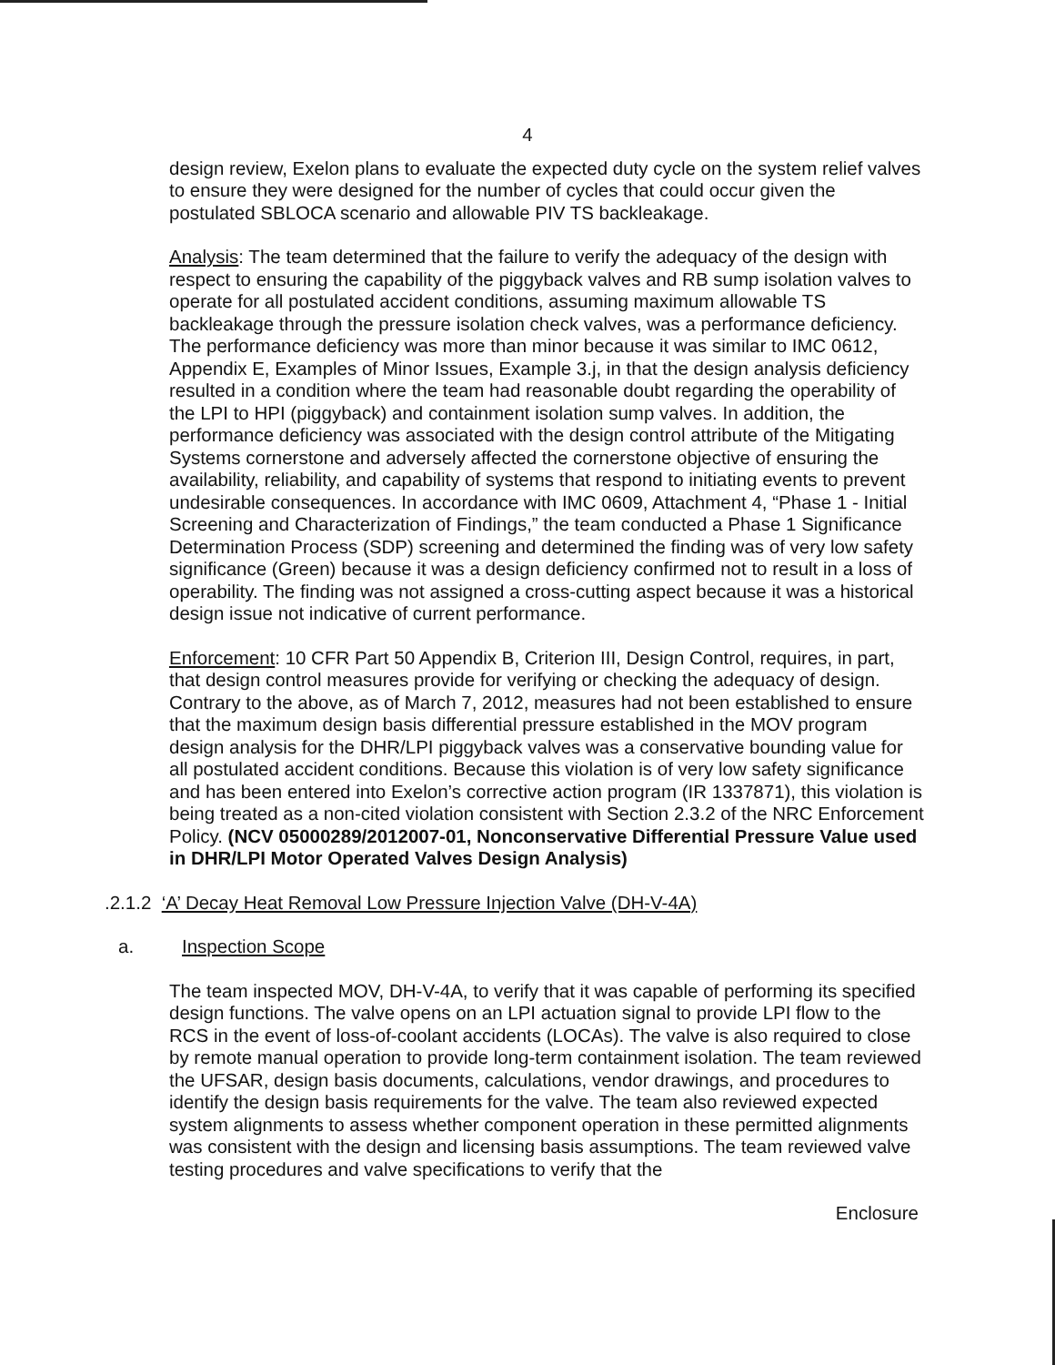4
design review, Exelon plans to evaluate the expected duty cycle on the system relief valves to ensure they were designed for the number of cycles that could occur given the postulated SBLOCA scenario and allowable PIV TS backleakage.
Analysis: The team determined that the failure to verify the adequacy of the design with respect to ensuring the capability of the piggyback valves and RB sump isolation valves to operate for all postulated accident conditions, assuming maximum allowable TS backleakage through the pressure isolation check valves, was a performance deficiency. The performance deficiency was more than minor because it was similar to IMC 0612, Appendix E, Examples of Minor Issues, Example 3.j, in that the design analysis deficiency resulted in a condition where the team had reasonable doubt regarding the operability of the LPI to HPI (piggyback) and containment isolation sump valves. In addition, the performance deficiency was associated with the design control attribute of the Mitigating Systems cornerstone and adversely affected the cornerstone objective of ensuring the availability, reliability, and capability of systems that respond to initiating events to prevent undesirable consequences. In accordance with IMC 0609, Attachment 4, “Phase 1 - Initial Screening and Characterization of Findings,” the team conducted a Phase 1 Significance Determination Process (SDP) screening and determined the finding was of very low safety significance (Green) because it was a design deficiency confirmed not to result in a loss of operability. The finding was not assigned a cross-cutting aspect because it was a historical design issue not indicative of current performance.
Enforcement: 10 CFR Part 50 Appendix B, Criterion III, Design Control, requires, in part, that design control measures provide for verifying or checking the adequacy of design. Contrary to the above, as of March 7, 2012, measures had not been established to ensure that the maximum design basis differential pressure established in the MOV program design analysis for the DHR/LPI piggyback valves was a conservative bounding value for all postulated accident conditions. Because this violation is of very low safety significance and has been entered into Exelon’s corrective action program (IR 1337871), this violation is being treated as a non-cited violation consistent with Section 2.3.2 of the NRC Enforcement Policy. (NCV 05000289/2012007-01, Nonconservative Differential Pressure Value used in DHR/LPI Motor Operated Valves Design Analysis)
.2.1.2 ‘A’ Decay Heat Removal Low Pressure Injection Valve (DH-V-4A)
a. Inspection Scope
The team inspected MOV, DH-V-4A, to verify that it was capable of performing its specified design functions. The valve opens on an LPI actuation signal to provide LPI flow to the RCS in the event of loss-of-coolant accidents (LOCAs). The valve is also required to close by remote manual operation to provide long-term containment isolation. The team reviewed the UFSAR, design basis documents, calculations, vendor drawings, and procedures to identify the design basis requirements for the valve. The team also reviewed expected system alignments to assess whether component operation in these permitted alignments was consistent with the design and licensing basis assumptions. The team reviewed valve testing procedures and valve specifications to verify that the
Enclosure